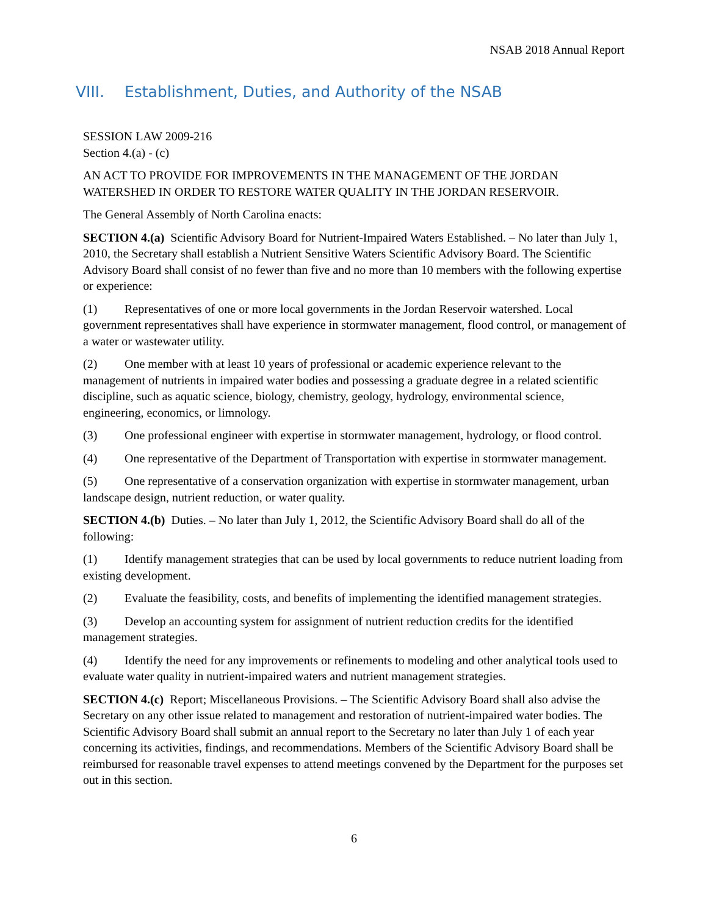NSAB 2018 Annual Report
VIII. Establishment, Duties, and Authority of the NSAB
SESSION LAW 2009-216
Section 4.(a) - (c)
AN ACT TO PROVIDE FOR IMPROVEMENTS IN THE MANAGEMENT OF THE JORDAN WATERSHED IN ORDER TO RESTORE WATER QUALITY IN THE JORDAN RESERVOIR.
The General Assembly of North Carolina enacts:
SECTION 4.(a) Scientific Advisory Board for Nutrient-Impaired Waters Established. – No later than July 1, 2010, the Secretary shall establish a Nutrient Sensitive Waters Scientific Advisory Board. The Scientific Advisory Board shall consist of no fewer than five and no more than 10 members with the following expertise or experience:
(1) Representatives of one or more local governments in the Jordan Reservoir watershed. Local government representatives shall have experience in stormwater management, flood control, or management of a water or wastewater utility.
(2) One member with at least 10 years of professional or academic experience relevant to the management of nutrients in impaired water bodies and possessing a graduate degree in a related scientific discipline, such as aquatic science, biology, chemistry, geology, hydrology, environmental science, engineering, economics, or limnology.
(3) One professional engineer with expertise in stormwater management, hydrology, or flood control.
(4) One representative of the Department of Transportation with expertise in stormwater management.
(5) One representative of a conservation organization with expertise in stormwater management, urban landscape design, nutrient reduction, or water quality.
SECTION 4.(b) Duties. – No later than July 1, 2012, the Scientific Advisory Board shall do all of the following:
(1) Identify management strategies that can be used by local governments to reduce nutrient loading from existing development.
(2) Evaluate the feasibility, costs, and benefits of implementing the identified management strategies.
(3) Develop an accounting system for assignment of nutrient reduction credits for the identified management strategies.
(4) Identify the need for any improvements or refinements to modeling and other analytical tools used to evaluate water quality in nutrient-impaired waters and nutrient management strategies.
SECTION 4.(c) Report; Miscellaneous Provisions. – The Scientific Advisory Board shall also advise the Secretary on any other issue related to management and restoration of nutrient-impaired water bodies. The Scientific Advisory Board shall submit an annual report to the Secretary no later than July 1 of each year concerning its activities, findings, and recommendations. Members of the Scientific Advisory Board shall be reimbursed for reasonable travel expenses to attend meetings convened by the Department for the purposes set out in this section.
6